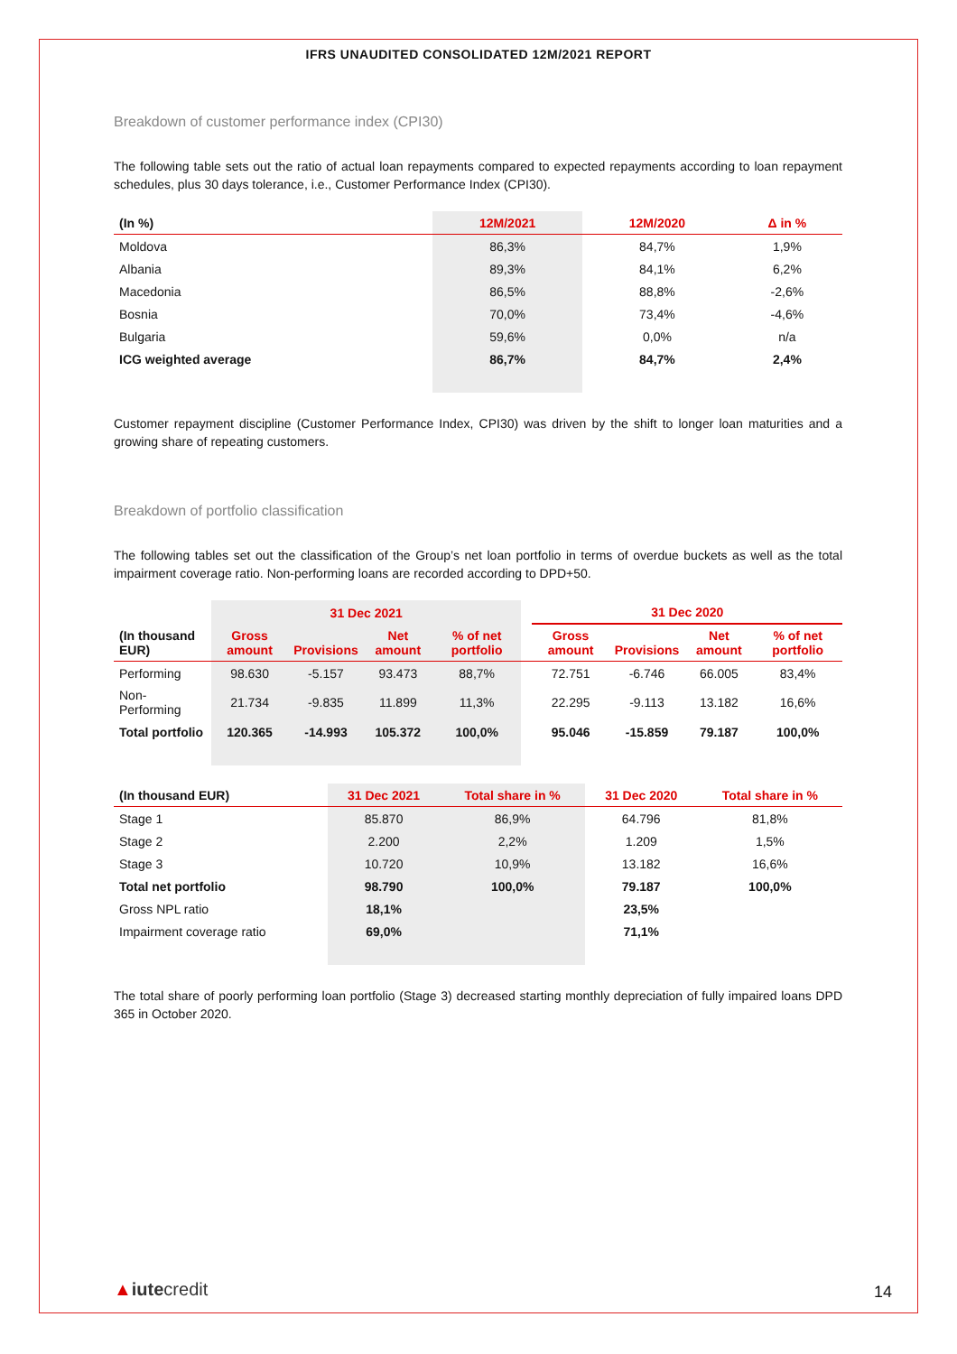IFRS UNAUDITED CONSOLIDATED 12M/2021 REPORT
Breakdown of customer performance index (CPI30)
The following table sets out the ratio of actual loan repayments compared to expected repayments according to loan repayment schedules, plus 30 days tolerance, i.e., Customer Performance Index (CPI30).
| (In %) | 12M/2021 | 12M/2020 | Δ in % |
| --- | --- | --- | --- |
| Moldova | 86,3% | 84,7% | 1,9% |
| Albania | 89,3% | 84,1% | 6,2% |
| Macedonia | 86,5% | 88,8% | -2,6% |
| Bosnia | 70,0% | 73,4% | -4,6% |
| Bulgaria | 59,6% | 0,0% | n/a |
| ICG weighted average | 86,7% | 84,7% | 2,4% |
Customer repayment discipline (Customer Performance Index, CPI30) was driven by the shift to longer loan maturities and a growing share of repeating customers.
Breakdown of portfolio classification
The following tables set out the classification of the Group’s net loan portfolio in terms of overdue buckets as well as the total impairment coverage ratio. Non-performing loans are recorded according to DPD+50.
| | 31 Dec 2021 | | | | | 31 Dec 2020 | | | |
| --- | --- | --- | --- | --- | --- | --- | --- | --- | --- |
| (In thousand EUR) | Gross amount | Provisions | Net amount | % of net portfolio | | Gross amount | Provisions | Net amount | % of net portfolio |
| Performing | 98.630 | -5.157 | 93.473 | 88,7% | | 72.751 | -6.746 | 66.005 | 83,4% |
| Non-Performing | 21.734 | -9.835 | 11.899 | 11,3% | | 22.295 | -9.113 | 13.182 | 16,6% |
| Total portfolio | 120.365 | -14.993 | 105.372 | 100,0% | | 95.046 | -15.859 | 79.187 | 100,0% |
| (In thousand EUR) | 31 Dec 2021 | Total share in % | 31 Dec 2020 | Total share in % |
| --- | --- | --- | --- | --- |
| Stage 1 | 85.870 | 86,9% | 64.796 | 81,8% |
| Stage 2 | 2.200 | 2,2% | 1.209 | 1,5% |
| Stage 3 | 10.720 | 10,9% | 13.182 | 16,6% |
| Total net portfolio | 98.790 | 100,0% | 79.187 | 100,0% |
| Gross NPL ratio | 18,1% | | 23,5% | |
| Impairment coverage ratio | 69,0% | | 71,1% | |
The total share of poorly performing loan portfolio (Stage 3) decreased starting monthly depreciation of fully impaired loans DPD 365 in October 2020.
▲iutecredit 14